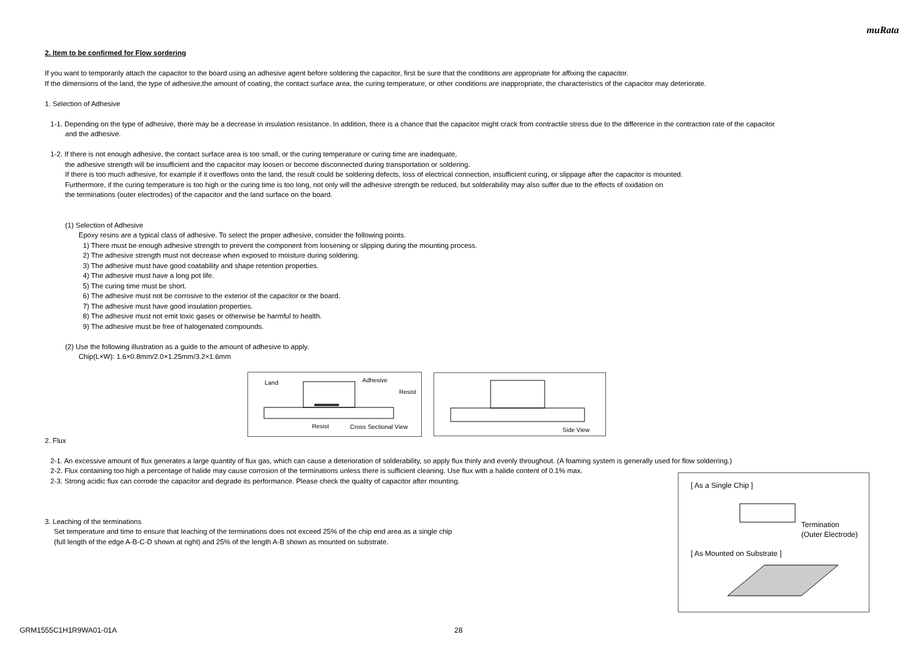muRata
2. Item to be confirmed for Flow sordering
If you want to temporarily attach the capacitor to the board using an adhesive agent before soldering the capacitor, first be sure that the conditions are appropriate for affixing the capacitor.
If the dimensions of the land, the type of adhesive,the amount of coating, the contact surface area, the curing temperature, or other conditions are inappropriate, the characteristics of the capacitor may deteriorate.
1. Selection of Adhesive
1-1. Depending on the type of adhesive, there may be a decrease in insulation resistance. In addition, there is a chance that the capacitor might crack from contractile stress due to the difference in the contraction rate of the capacitor
and the adhesive.
1-2. If there is not enough adhesive, the contact surface area is too small, or the curing temperature or curing time are inadequate,
the adhesive strength will be insufficient and the capacitor may loosen or become disconnected during transportation or soldering.
If there is too much adhesive, for example if it overflows onto the land, the result could be soldering defects, loss of electrical connection, insufficient curing, or slippage after the capacitor is mounted.
Furthermore, if the curing temperature is too high or the curing time is too long, not only will the adhesive strength be reduced, but solderability may also suffer due to the effects of oxidation on
the terminations (outer electrodes) of the capacitor and the land surface on the board.
(1) Selection of Adhesive
Epoxy resins are a typical class of adhesive. To select the proper adhesive, consider the following points.
1) There must be enough adhesive strength to prevent the component from loosening or slipping during the mounting process.
2) The adhesive strength must not decrease when exposed to moisture during soldering.
3) The adhesive must have good coatability and shape retention properties.
4) The adhesive must have a long pot life.
5) The curing time must be short.
6) The adhesive must not be corrosive to the exterior of the capacitor or the board.
7) The adhesive must have good insulation properties.
8) The adhesive must not emit toxic gases or otherwise be harmful to health.
9) The adhesive must be free of halogenated compounds.
(2) Use the following illustration as a guide to the amount of adhesive to apply.
Chip(L×W): 1.6×0.8mm/2.0×1.25mm/3.2×1.6mm
2. Flux
2-1. An excessive amount of flux generates a large quantity of flux gas, which can cause a deterioration of solderability, so apply flux thinly and evenly throughout. (A foaming system is generally used for flow solderring.)
2-2. Flux containing too high a percentage of halide may cause corrosion of the terminations unless there is sufficient cleaning. Use flux with a halide content of 0.1% max.
2-3. Strong acidic flux can corrode the capacitor and degrade its performance. Please check the quality of capacitor after mounting.
3. Leaching of the terminations
Set temperature and time to ensure that leaching of the terminations does not exceed 25% of the chip end area as a single chip
(full length of the edge A-B-C-D shown at right) and 25% of the length A-B shown as mounted on substrate.
Land
Adhesive
Resist
Resist
Cross Sectional View
Side View
[ As a Single Chip ]
Termination
(Outer Electrode)
[ As Mounted on Substrate ]
GRM1555C1H1R9WA01-01A 28